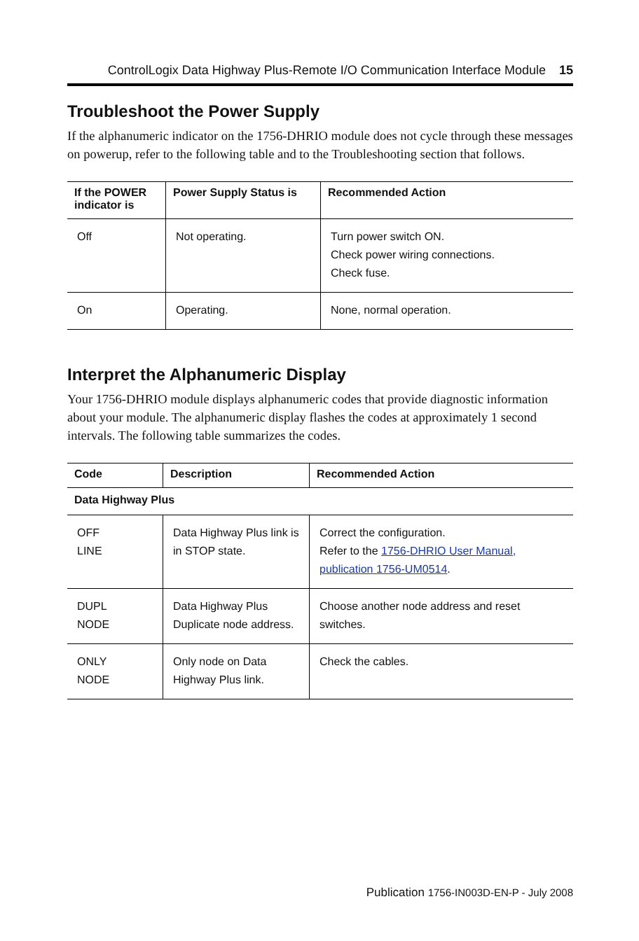ControlLogix Data Highway Plus-Remote I/O Communication Interface Module 15
Troubleshoot the Power Supply
If the alphanumeric indicator on the 1756-DHRIO module does not cycle through these messages on powerup, refer to the following table and to the Troubleshooting section that follows.
| If the POWER indicator is | Power Supply Status is | Recommended Action |
| --- | --- | --- |
| Off | Not operating. | Turn power switch ON. Check power wiring connections. Check fuse. |
| On | Operating. | None, normal operation. |
Interpret the Alphanumeric Display
Your 1756-DHRIO module displays alphanumeric codes that provide diagnostic information about your module. The alphanumeric display flashes the codes at approximately 1 second intervals. The following table summarizes the codes.
| Code | Description | Recommended Action |
| --- | --- | --- |
| Data Highway Plus | | |
| OFF LINE | Data Highway Plus link is in STOP state. | Correct the configuration. Refer to the 1756-DHRIO User Manual, publication 1756-UM0514 . |
| DUPL NODE | Data Highway Plus Duplicate node address. | Choose another node address and reset switches. |
| ONLY NODE | Only node on Data Highway Plus link. | Check the cables. |
Publication 1756-IN003D-EN-P - July 2008